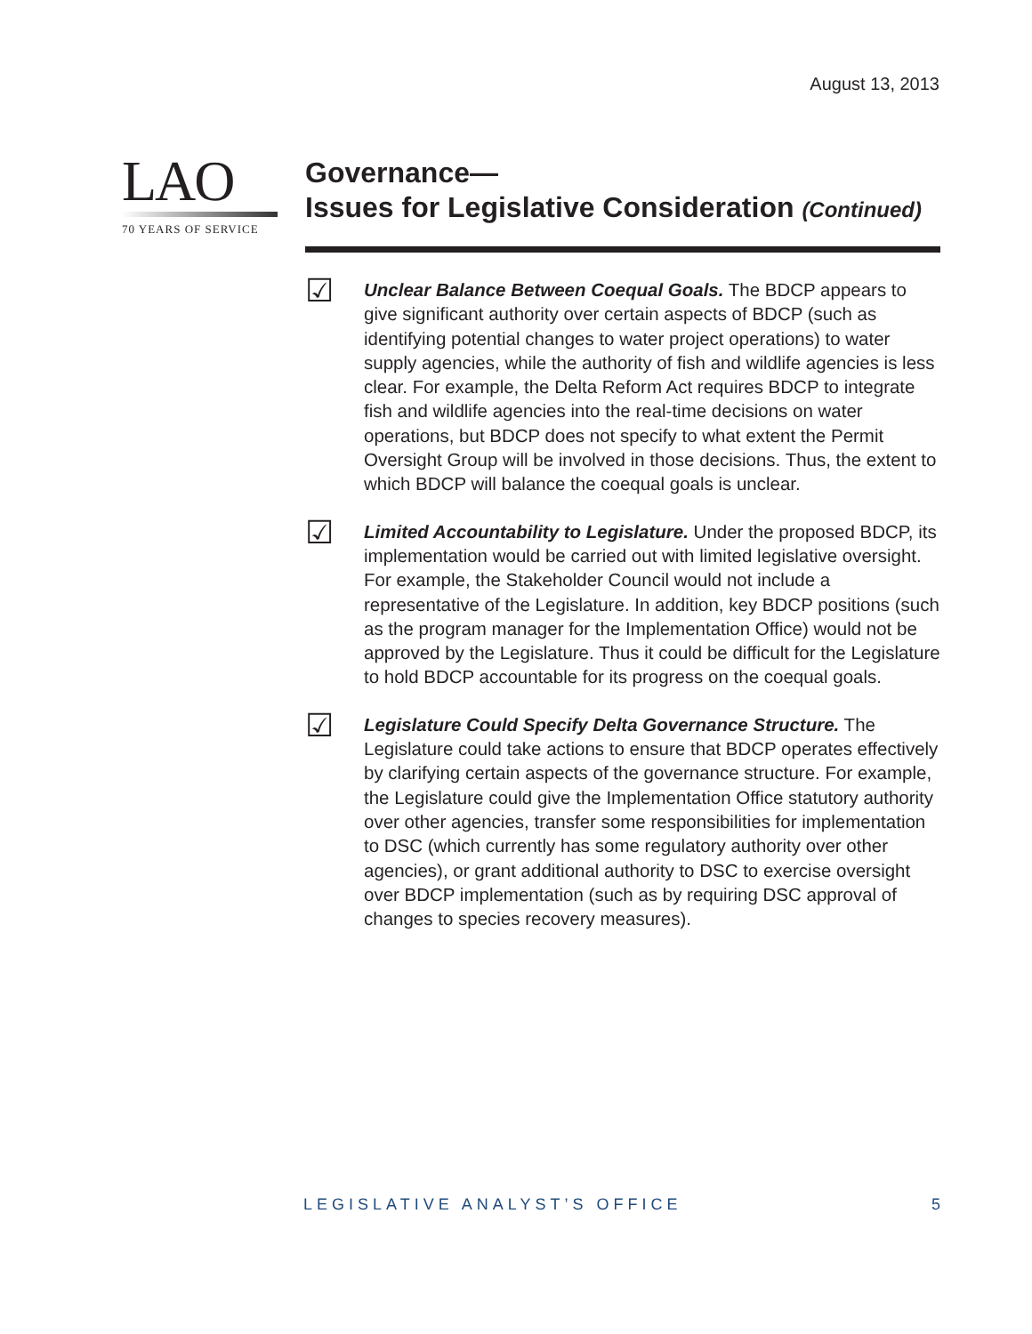August 13, 2013
LAO
70 YEARS OF SERVICE
Governance—
Issues for Legislative Consideration (Continued)
☑
Unclear Balance Between Coequal Goals. The BDCP appears to give significant authority over certain aspects of BDCP (such as identifying potential changes to water project operations) to water supply agencies, while the authority of fish and wildlife agencies is less clear. For example, the Delta Reform Act requires BDCP to integrate fish and wildlife agencies into the real-time decisions on water operations, but BDCP does not specify to what extent the Permit Oversight Group will be involved in those decisions. Thus, the extent to which BDCP will balance the coequal goals is unclear.
☑
Limited Accountability to Legislature. Under the proposed BDCP, its implementation would be carried out with limited legislative oversight. For example, the Stakeholder Council would not include a representative of the Legislature. In addition, key BDCP positions (such as the program manager for the Implementation Office) would not be approved by the Legislature. Thus it could be difficult for the Legislature to hold BDCP accountable for its progress on the coequal goals.
☑
Legislature Could Specify Delta Governance Structure. The Legislature could take actions to ensure that BDCP operates effectively by clarifying certain aspects of the governance structure. For example, the Legislature could give the Implementation Office statutory authority over other agencies, transfer some responsibilities for implementation to DSC (which currently has some regulatory authority over other agencies), or grant additional authority to DSC to exercise oversight over BDCP implementation (such as by requiring DSC approval of changes to species recovery measures).
LEGISLATIVE ANALYST’S OFFICE 5